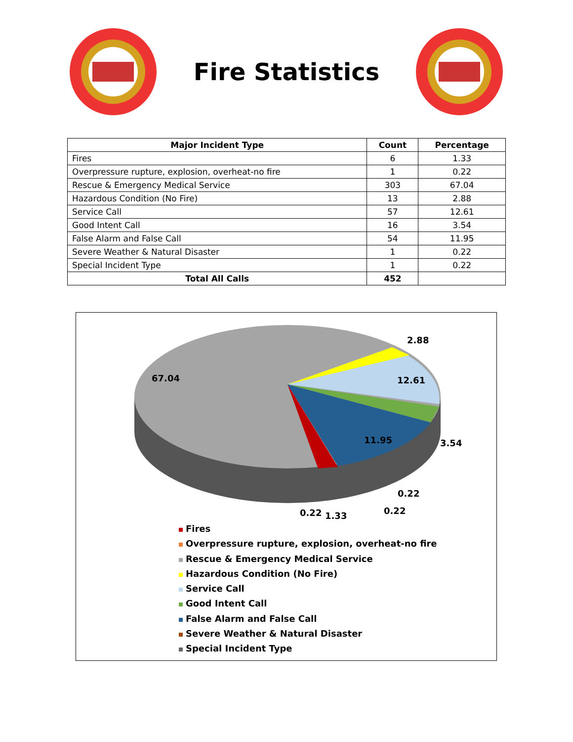Fire Statistics
| Major Incident Type | Count | Percentage |
| --- | --- | --- |
| Fires | 6 | 1.33 |
| Overpressure rupture, explosion, overheat-no fire | 1 | 0.22 |
| Rescue & Emergency Medical Service | 303 | 67.04 |
| Hazardous Condition (No Fire) | 13 | 2.88 |
| Service Call | 57 | 12.61 |
| Good Intent Call | 16 | 3.54 |
| False Alarm and False Call | 54 | 11.95 |
| Severe Weather & Natural Disaster | 1 | 0.22 |
| Special Incident Type | 1 | 0.22 |
| Total All Calls | 452 | |
67.04
2.88
12.61
11.95 3.54
0.22
0.22 1.33 0.22
Fires
Overpressure rupture, explosion, overheat-no fire
Rescue & Emergency Medical Service
Hazardous Condition (No Fire)
Service Call
Good Intent Call
False Alarm and False Call
Severe Weather & Natural Disaster
Special Incident Type